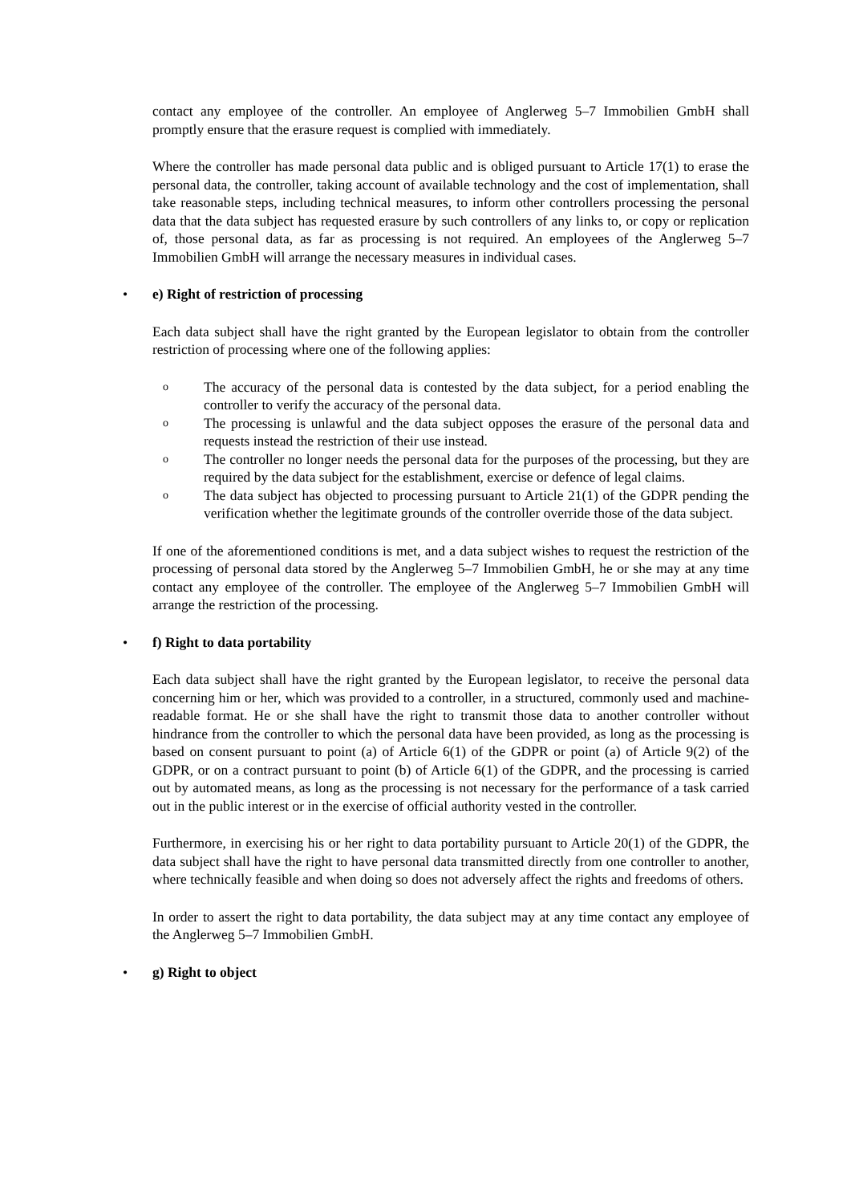contact any employee of the controller. An employee of Anglerweg 5–7 Immobilien GmbH shall promptly ensure that the erasure request is complied with immediately.
Where the controller has made personal data public and is obliged pursuant to Article 17(1) to erase the personal data, the controller, taking account of available technology and the cost of implementation, shall take reasonable steps, including technical measures, to inform other controllers processing the personal data that the data subject has requested erasure by such controllers of any links to, or copy or replication of, those personal data, as far as processing is not required. An employees of the Anglerweg 5–7 Immobilien GmbH will arrange the necessary measures in individual cases.
• e) Right of restriction of processing
Each data subject shall have the right granted by the European legislator to obtain from the controller restriction of processing where one of the following applies:
o The accuracy of the personal data is contested by the data subject, for a period enabling the controller to verify the accuracy of the personal data.
o The processing is unlawful and the data subject opposes the erasure of the personal data and requests instead the restriction of their use instead.
o The controller no longer needs the personal data for the purposes of the processing, but they are required by the data subject for the establishment, exercise or defence of legal claims.
o The data subject has objected to processing pursuant to Article 21(1) of the GDPR pending the verification whether the legitimate grounds of the controller override those of the data subject.
If one of the aforementioned conditions is met, and a data subject wishes to request the restriction of the processing of personal data stored by the Anglerweg 5–7 Immobilien GmbH, he or she may at any time contact any employee of the controller. The employee of the Anglerweg 5–7 Immobilien GmbH will arrange the restriction of the processing.
• f) Right to data portability
Each data subject shall have the right granted by the European legislator, to receive the personal data concerning him or her, which was provided to a controller, in a structured, commonly used and machine-readable format. He or she shall have the right to transmit those data to another controller without hindrance from the controller to which the personal data have been provided, as long as the processing is based on consent pursuant to point (a) of Article 6(1) of the GDPR or point (a) of Article 9(2) of the GDPR, or on a contract pursuant to point (b) of Article 6(1) of the GDPR, and the processing is carried out by automated means, as long as the processing is not necessary for the performance of a task carried out in the public interest or in the exercise of official authority vested in the controller.
Furthermore, in exercising his or her right to data portability pursuant to Article 20(1) of the GDPR, the data subject shall have the right to have personal data transmitted directly from one controller to another, where technically feasible and when doing so does not adversely affect the rights and freedoms of others.
In order to assert the right to data portability, the data subject may at any time contact any employee of the Anglerweg 5–7 Immobilien GmbH.
• g) Right to object